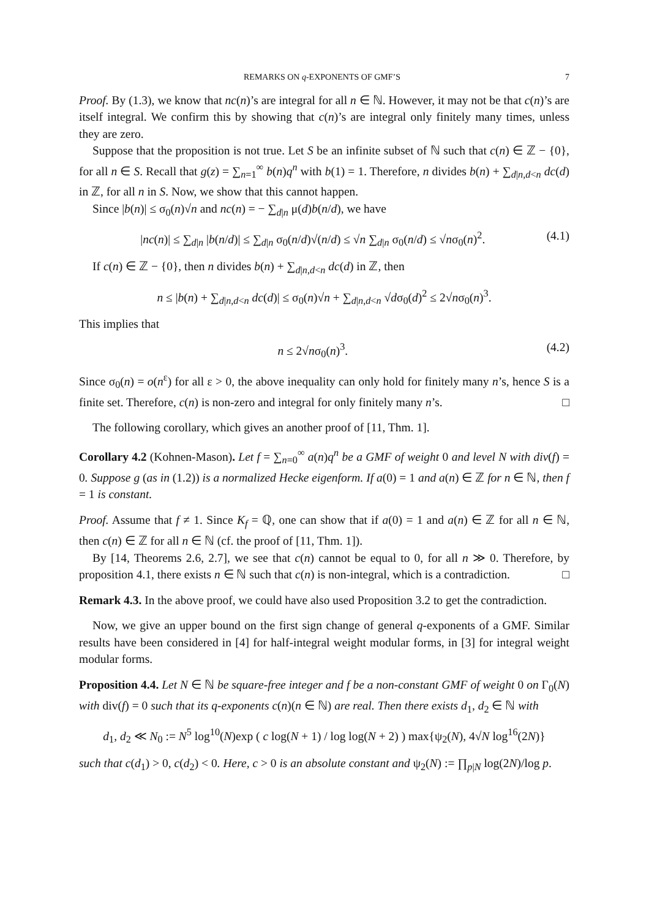REMARKS ON q-EXPONENTS OF GMF’S 7
Proof. By (1.3), we know that nc(n)’s are integral for all n ∈ ℕ. However, it may not be that c(n)’s are itself integral. We confirm this by showing that c(n)’s are integral only finitely many times, unless they are zero.
Suppose that the proposition is not true. Let S be an infinite subset of ℕ such that c(n) ∈ ℤ − {0}, for all n ∈ S. Recall that g(z) = ∑<sub>n=1</sub><sup>∞</sup> b(n)q<sup>n</sup> with b(1) = 1. Therefore, n divides b(n) + ∑<sub>d|n,d<n</sub> dc(d) in ℤ, for all n in S. Now, we show that this cannot happen.
Since |b(n)| ≤ σ<sub>0</sub>(n)√n and nc(n) = − ∑<sub>d|n</sub> μ(d)b(n/d), we have
|nc(n)| ≤ ∑<sub>d|n</sub> |b(n/d)| ≤ ∑<sub>d|n</sub> σ<sub>0</sub>(n/d)√(n/d) ≤ √n ∑<sub>d|n</sub> σ<sub>0</sub>(n/d) ≤ √nσ<sub>0</sub>(n)<sup>2</sup>. (4.1)
If c(n) ∈ ℤ − {0}, then n divides b(n) + ∑<sub>d|n,d<n</sub> dc(d) in ℤ, then
n ≤ |b(n) + ∑<sub>d|n,d<n</sub> dc(d)| ≤ σ<sub>0</sub>(n)√n + ∑<sub>d|n,d<n</sub> √dσ<sub>0</sub>(d)<sup>2</sup> ≤ 2√nσ<sub>0</sub>(n)<sup>3</sup>.
This implies that
n ≤ 2√nσ<sub>0</sub>(n)<sup>3</sup>. (4.2)
Since σ<sub>0</sub>(n) = o(n<sup>ε</sup>) for all ε > 0, the above inequality can only hold for finitely many n’s, hence S is a finite set. Therefore, c(n) is non-zero and integral for only finitely many n’s. □
The following corollary, which gives an another proof of [11, Thm. 1].
Corollary 4.2 (Kohnen-Mason). Let f = ∑<sub>n=0</sub><sup>∞</sup> a(n)q<sup>n</sup> be a GMF of weight 0 and level N with div(f) = 0. Suppose g (as in (1.2)) is a normalized Hecke eigenform. If a(0) = 1 and a(n) ∈ ℤ for n ∈ ℕ, then f = 1 is constant.
Proof. Assume that f ≠ 1. Since K<sub>f</sub> = ℚ, one can show that if a(0) = 1 and a(n) ∈ ℤ for all n ∈ ℕ, then c(n) ∈ ℤ for all n ∈ ℕ (cf. the proof of [11, Thm. 1]).
By [14, Theorems 2.6, 2.7], we see that c(n) cannot be equal to 0, for all n ≫ 0. Therefore, by proposition 4.1, there exists n ∈ ℕ such that c(n) is non-integral, which is a contradiction. □
Remark 4.3. In the above proof, we could have also used Proposition 3.2 to get the contradiction.
Now, we give an upper bound on the first sign change of general q-exponents of a GMF. Similar results have been considered in [4] for half-integral weight modular forms, in [3] for integral weight modular forms.
Proposition 4.4. Let N ∈ ℕ be square-free integer and f be a non-constant GMF of weight 0 on Γ<sub>0</sub>(N) with div(f) = 0 such that its q-exponents c(n)(n ∈ ℕ) are real. Then there exists d<sub>1</sub>, d<sub>2</sub> ∈ ℕ with
d<sub>1</sub>, d<sub>2</sub> ≪ N<sub>0</sub> := N<sup>5</sup> log<sup>10</sup>(N)exp ( c log(N + 1) / log log(N + 2) ) max{ψ<sub>2</sub>(N), 4√N log<sup>16</sup>(2N)}
such that c(d<sub>1</sub>) > 0, c(d<sub>2</sub>) < 0. Here, c > 0 is an absolute constant and ψ<sub>2</sub>(N) := ∏<sub>p|N</sub> log(2N)/log p.